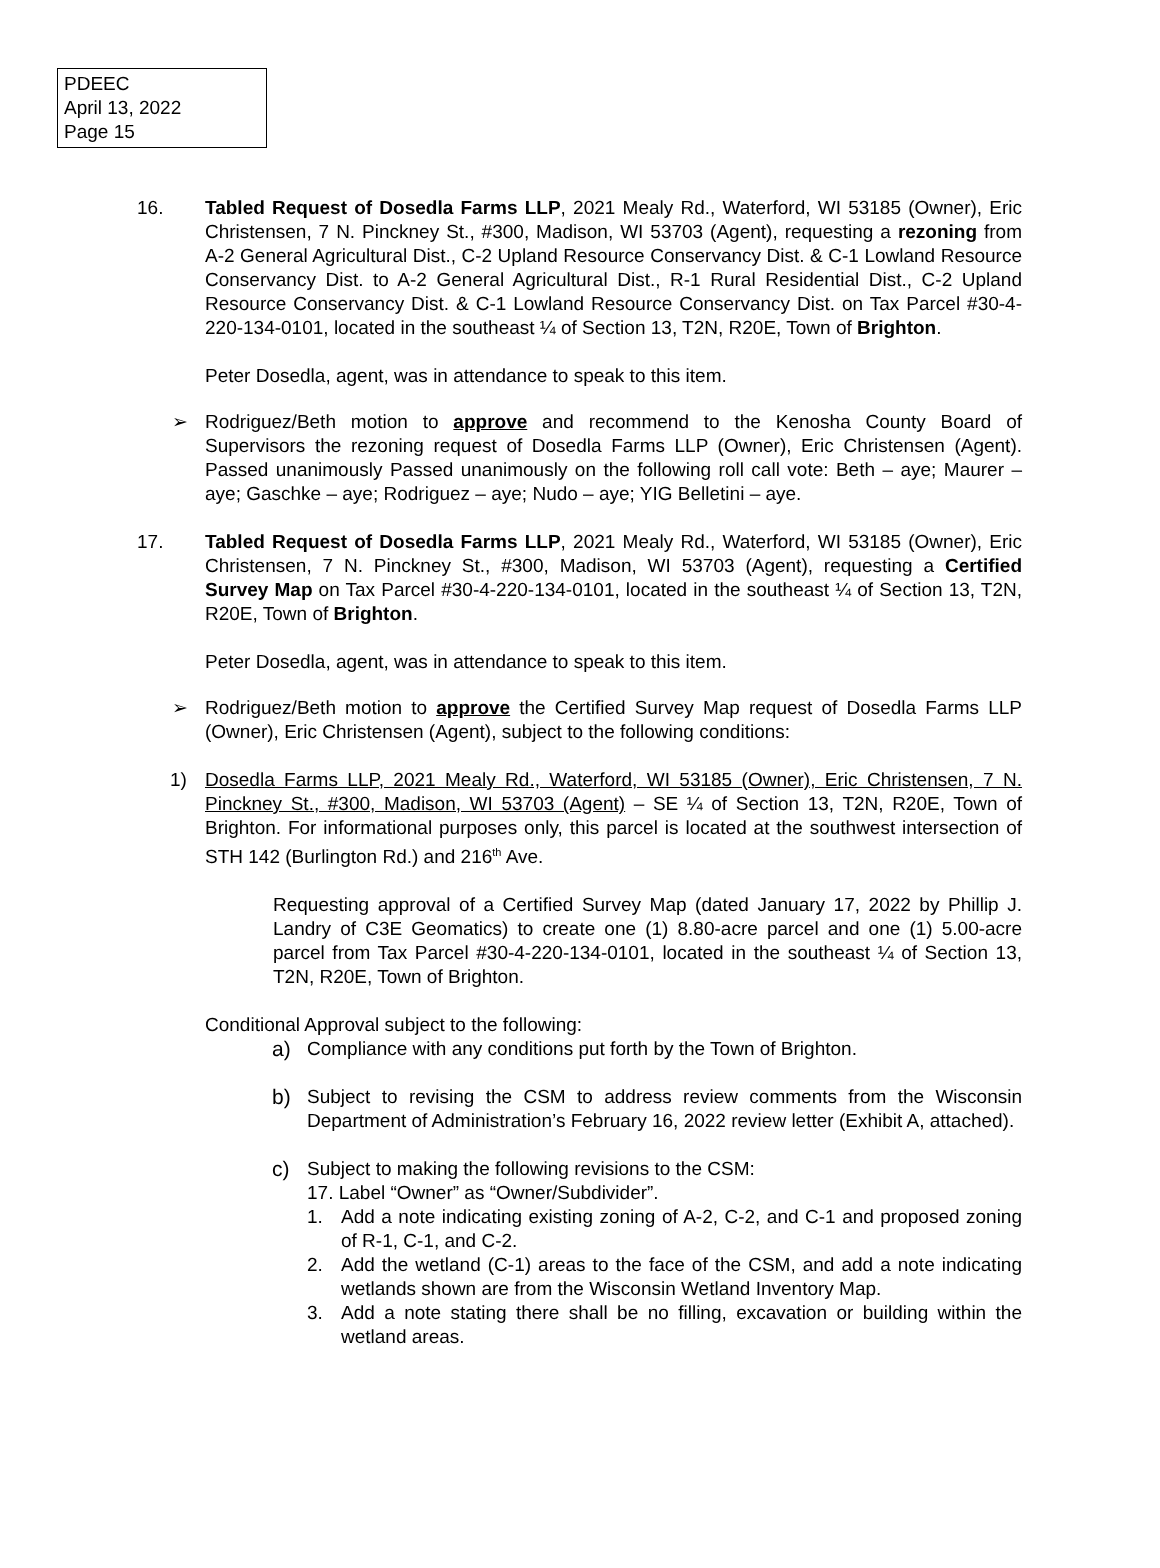PDEEC
April 13, 2022
Page 15
16. Tabled Request of Dosedla Farms LLP, 2021 Mealy Rd., Waterford, WI 53185 (Owner), Eric Christensen, 7 N. Pinckney St., #300, Madison, WI 53703 (Agent), requesting a rezoning from A-2 General Agricultural Dist., C-2 Upland Resource Conservancy Dist. & C-1 Lowland Resource Conservancy Dist. to A-2 General Agricultural Dist., R-1 Rural Residential Dist., C-2 Upland Resource Conservancy Dist. & C-1 Lowland Resource Conservancy Dist. on Tax Parcel #30-4-220-134-0101, located in the southeast ¼ of Section 13, T2N, R20E, Town of Brighton.
Peter Dosedla, agent, was in attendance to speak to this item.
➢ Rodriguez/Beth motion to approve and recommend to the Kenosha County Board of Supervisors the rezoning request of Dosedla Farms LLP (Owner), Eric Christensen (Agent). Passed unanimously Passed unanimously on the following roll call vote: Beth – aye; Maurer – aye; Gaschke – aye; Rodriguez – aye; Nudo – aye; YIG Belletini – aye.
17. Tabled Request of Dosedla Farms LLP, 2021 Mealy Rd., Waterford, WI 53185 (Owner), Eric Christensen, 7 N. Pinckney St., #300, Madison, WI 53703 (Agent), requesting a Certified Survey Map on Tax Parcel #30-4-220-134-0101, located in the southeast ¼ of Section 13, T2N, R20E, Town of Brighton.
Peter Dosedla, agent, was in attendance to speak to this item.
➢ Rodriguez/Beth motion to approve the Certified Survey Map request of Dosedla Farms LLP (Owner), Eric Christensen (Agent), subject to the following conditions:
1) Dosedla Farms LLP, 2021 Mealy Rd., Waterford, WI 53185 (Owner), Eric Christensen, 7 N. Pinckney St., #300, Madison, WI 53703 (Agent) – SE ¼ of Section 13, T2N, R20E, Town of Brighton. For informational purposes only, this parcel is located at the southwest intersection of STH 142 (Burlington Rd.) and 216<sup>th</sup> Ave.
Requesting approval of a Certified Survey Map (dated January 17, 2022 by Phillip J. Landry of C3E Geomatics) to create one (1) 8.80-acre parcel and one (1) 5.00-acre parcel from Tax Parcel #30-4-220-134-0101, located in the southeast ¼ of Section 13, T2N, R20E, Town of Brighton.
Conditional Approval subject to the following:
a) Compliance with any conditions put forth by the Town of Brighton.
b) Subject to revising the CSM to address review comments from the Wisconsin Department of Administration’s February 16, 2022 review letter (Exhibit A, attached).
c) Subject to making the following revisions to the CSM:
17. Label “Owner” as “Owner/Subdivider”.
1. Add a note indicating existing zoning of A-2, C-2, and C-1 and proposed zoning of R-1, C-1, and C-2.
2. Add the wetland (C-1) areas to the face of the CSM, and add a note indicating wetlands shown are from the Wisconsin Wetland Inventory Map.
3. Add a note stating there shall be no filling, excavation or building within the wetland areas.